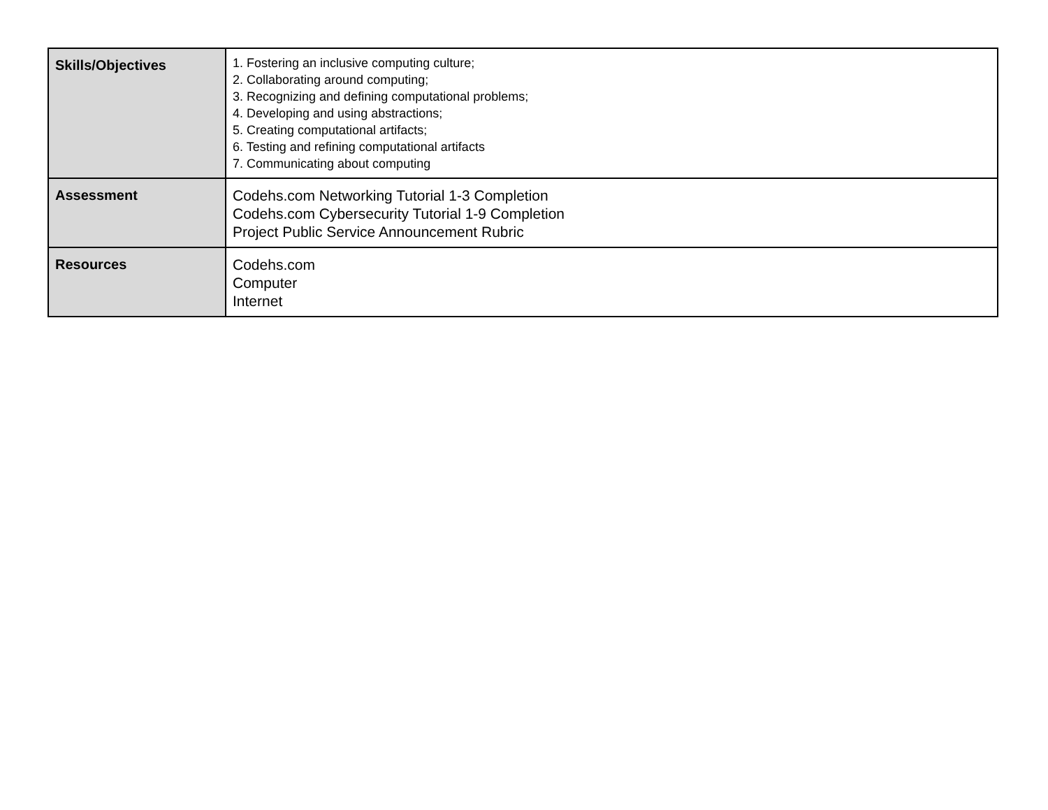| Skills/Objectives | 1. Fostering an inclusive computing culture; 2. Collaborating around computing; 3. Recognizing and defining computational problems; 4. Developing and using abstractions; 5. Creating computational artifacts; 6. Testing and refining computational artifacts 7. Communicating about computing |
| Assessment | Codehs.com Networking Tutorial 1-3 Completion Codehs.com Cybersecurity Tutorial 1-9 Completion Project Public Service Announcement Rubric |
| Resources | Codehs.com Computer Internet |